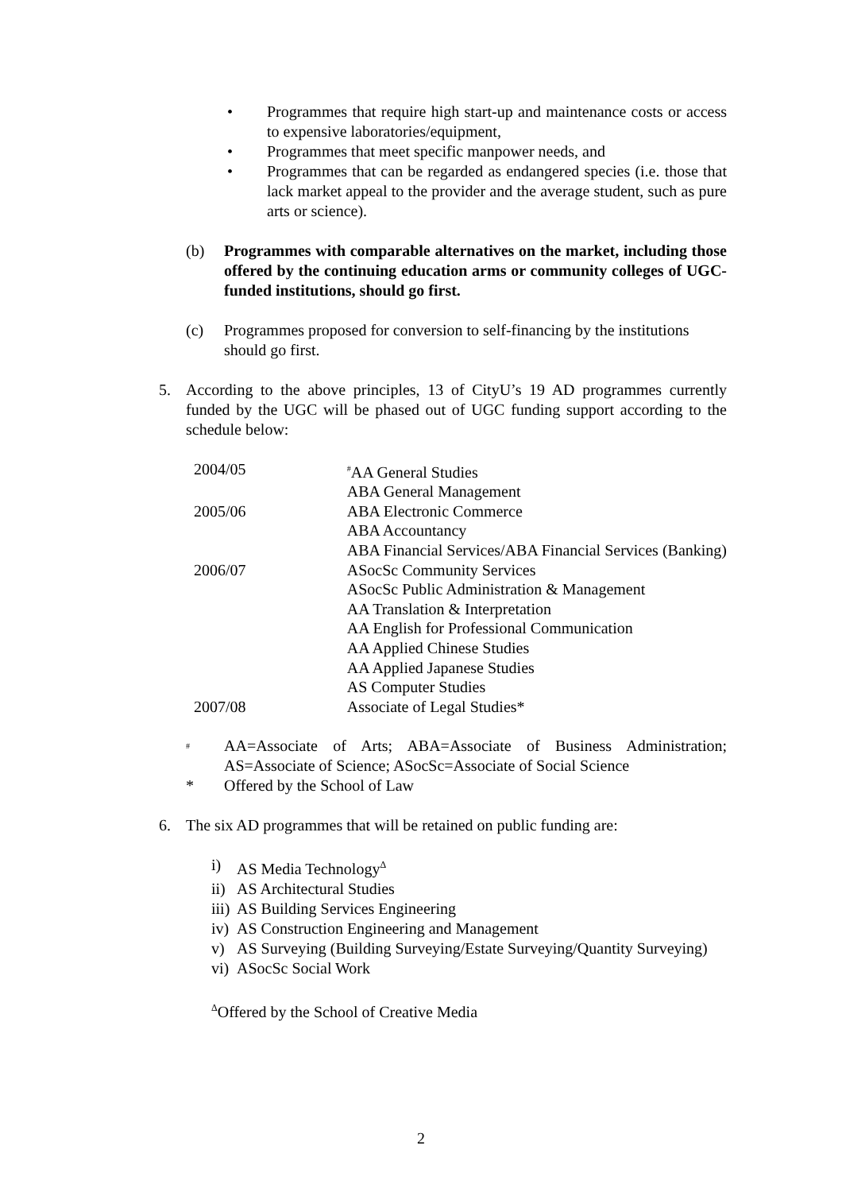• Programmes that require high start-up and maintenance costs or access to expensive laboratories/equipment,
• Programmes that meet specific manpower needs, and
• Programmes that can be regarded as endangered species (i.e. those that lack market appeal to the provider and the average student, such as pure arts or science).
(b) Programmes with comparable alternatives on the market, including those offered by the continuing education arms or community colleges of UGC-funded institutions, should go first.
(c) Programmes proposed for conversion to self-financing by the institutions should go first.
5. According to the above principles, 13 of CityU’s 19 AD programmes currently funded by the UGC will be phased out of UGC funding support according to the schedule below:
| 2004/05 | <sup>#</sup> AA General Studies |
| | ABA General Management |
| 2005/06 | ABA Electronic Commerce |
| | ABA Accountancy |
| | ABA Financial Services/ABA Financial Services (Banking) |
| 2006/07 | ASocSc Community Services |
| | ASocSc Public Administration & Management |
| | AA Translation & Interpretation |
| | AA English for Professional Communication |
| | AA Applied Chinese Studies |
| | AA Applied Japanese Studies |
| | AS Computer Studies |
| 2007/08 | Associate of Legal Studies* |
<sup>#</sup> AA=Associate of Arts; ABA=Associate of Business Administration; AS=Associate of Science; ASocSc=Associate of Social Science
* Offered by the School of Law
6. The six AD programmes that will be retained on public funding are:
i) AS Media Technology<sup>Δ</sup>
ii) AS Architectural Studies
iii) AS Building Services Engineering
iv) AS Construction Engineering and Management
v) AS Surveying (Building Surveying/Estate Surveying/Quantity Surveying)
vi) ASocSc Social Work
<sup>Δ</sup>Offered by the School of Creative Media
2